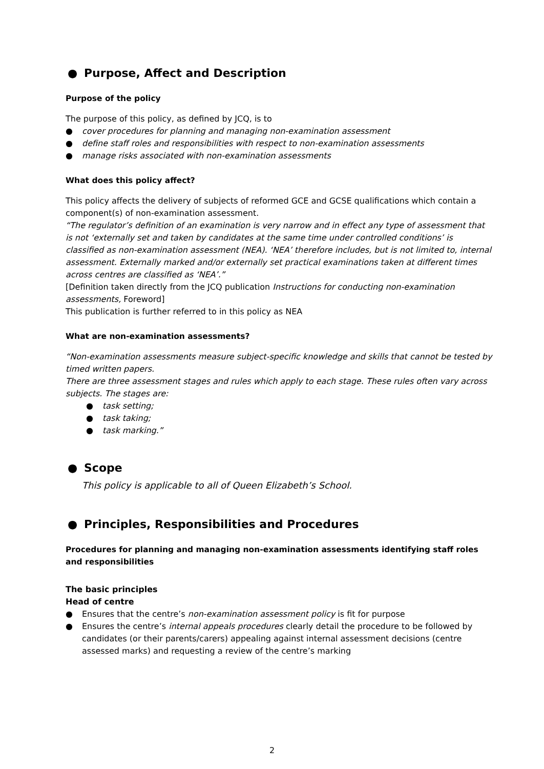● Purpose, Affect and Description
Purpose of the policy
The purpose of this policy, as defined by JCQ, is to
● cover procedures for planning and managing non-examination assessment
● define staff roles and responsibilities with respect to non-examination assessments
● manage risks associated with non-examination assessments
What does this policy affect?
This policy affects the delivery of subjects of reformed GCE and GCSE qualifications which contain a component(s) of non-examination assessment.
“The regulator’s definition of an examination is very narrow and in effect any type of assessment that is not ‘externally set and taken by candidates at the same time under controlled conditions’ is classified as non-examination assessment (NEA). ‘NEA’ therefore includes, but is not limited to, internal assessment. Externally marked and/or externally set practical examinations taken at different times across centres are classified as ‘NEA’.”
[Definition taken directly from the JCQ publication Instructions for conducting non-examination assessments, Foreword]
This publication is further referred to in this policy as NEA
What are non-examination assessments?
“Non-examination assessments measure subject-specific knowledge and skills that cannot be tested by timed written papers.
There are three assessment stages and rules which apply to each stage. These rules often vary across subjects. The stages are:
● task setting;
● task taking;
● task marking.”
● Scope
This policy is applicable to all of Queen Elizabeth’s School.
● Principles, Responsibilities and Procedures
Procedures for planning and managing non-examination assessments identifying staff roles and responsibilities
The basic principles
Head of centre
● Ensures that the centre’s non-examination assessment policy is fit for purpose
● Ensures the centre’s internal appeals procedures clearly detail the procedure to be followed by candidates (or their parents/carers) appealing against internal assessment decisions (centre assessed marks) and requesting a review of the centre’s marking
2